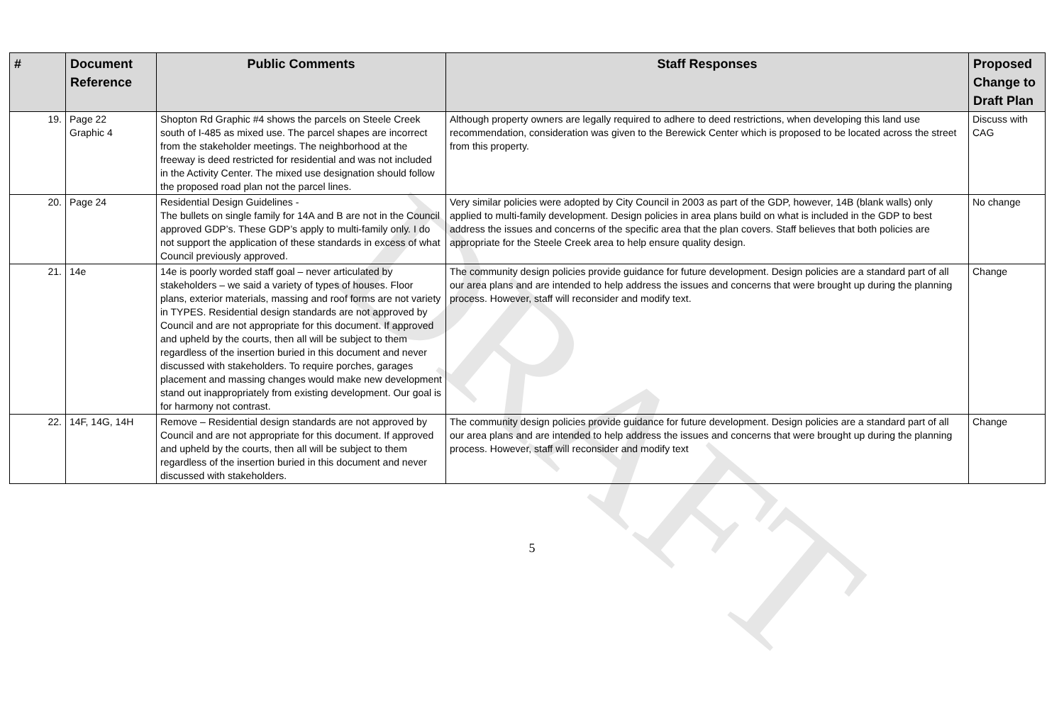DRAFT
| # | Document Reference | Public Comments | Staff Responses | Proposed Change to Draft Plan |
| --- | --- | --- | --- | --- |
| 19. | Page 22 Graphic 4 | Shopton Rd Graphic #4 shows the parcels on Steele Creek south of I-485 as mixed use. The parcel shapes are incorrect from the stakeholder meetings. The neighborhood at the freeway is deed restricted for residential and was not included in the Activity Center. The mixed use designation should follow the proposed road plan not the parcel lines. | Although property owners are legally required to adhere to deed restrictions, when developing this land use recommendation, consideration was given to the Berewick Center which is proposed to be located across the street from this property. | Discuss with CAG |
| 20. | Page 24 | Residential Design Guidelines - The bullets on single family for 14A and B are not in the Council approved GDP’s. These GDP’s apply to multi-family only. I do not support the application of these standards in excess of what Council previously approved. | Very similar policies were adopted by City Council in 2003 as part of the GDP, however, 14B (blank walls) only applied to multi-family development. Design policies in area plans build on what is included in the GDP to best address the issues and concerns of the specific area that the plan covers. Staff believes that both policies are appropriate for the Steele Creek area to help ensure quality design. | No change |
| 21. | 14e | 14e is poorly worded staff goal – never articulated by stakeholders – we said a variety of types of houses. Floor plans, exterior materials, massing and roof forms are not variety in TYPES. Residential design standards are not approved by Council and are not appropriate for this document. If approved and upheld by the courts, then all will be subject to them regardless of the insertion buried in this document and never discussed with stakeholders. To require porches, garages placement and massing changes would make new development stand out inappropriately from existing development. Our goal is for harmony not contrast. | The community design policies provide guidance for future development. Design policies are a standard part of all our area plans and are intended to help address the issues and concerns that were brought up during the planning process. However, staff will reconsider and modify text. | Change |
| 22. | 14F, 14G, 14H | Remove – Residential design standards are not approved by Council and are not appropriate for this document. If approved and upheld by the courts, then all will be subject to them regardless of the insertion buried in this document and never discussed with stakeholders. | The community design policies provide guidance for future development. Design policies are a standard part of all our area plans and are intended to help address the issues and concerns that were brought up during the planning process. However, staff will reconsider and modify text | Change |
5